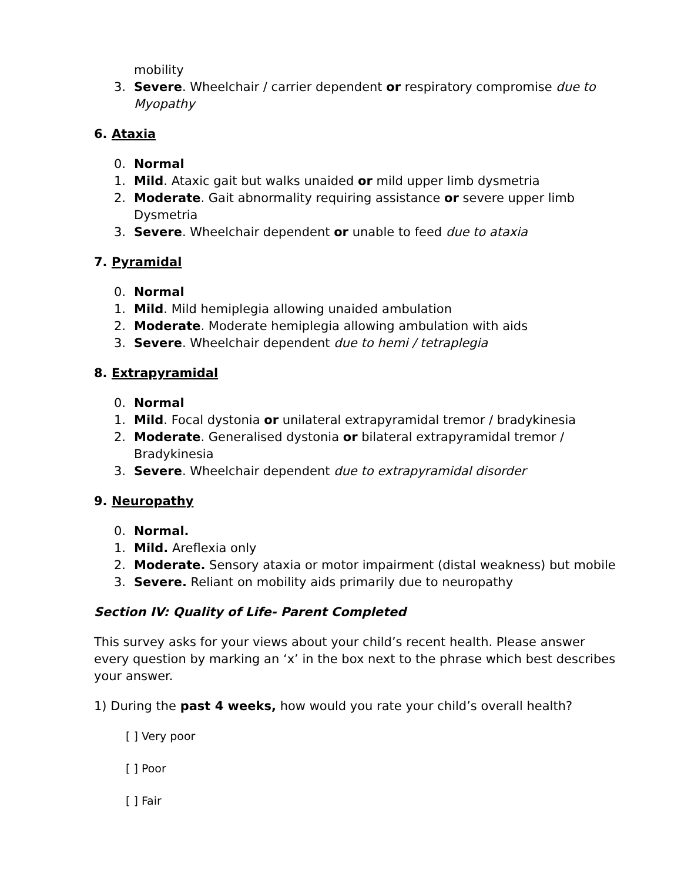mobility
3. Severe. Wheelchair / carrier dependent or respiratory compromise due to Myopathy
6. Ataxia
0. Normal
1. Mild. Ataxic gait but walks unaided or mild upper limb dysmetria
2. Moderate. Gait abnormality requiring assistance or severe upper limb Dysmetria
3. Severe. Wheelchair dependent or unable to feed due to ataxia
7. Pyramidal
0. Normal
1. Mild. Mild hemiplegia allowing unaided ambulation
2. Moderate. Moderate hemiplegia allowing ambulation with aids
3. Severe. Wheelchair dependent due to hemi / tetraplegia
8. Extrapyramidal
0. Normal
1. Mild. Focal dystonia or unilateral extrapyramidal tremor / bradykinesia
2. Moderate. Generalised dystonia or bilateral extrapyramidal tremor / Bradykinesia
3. Severe. Wheelchair dependent due to extrapyramidal disorder
9. Neuropathy
0. Normal.
1. Mild. Areflexia only
2. Moderate. Sensory ataxia or motor impairment (distal weakness) but mobile
3. Severe. Reliant on mobility aids primarily due to neuropathy
Section IV: Quality of Life- Parent Completed
This survey asks for your views about your child’s recent health. Please answer every question by marking an ‘x’ in the box next to the phrase which best describes your answer.
1) During the past 4 weeks, how would you rate your child’s overall health?
[ ] Very poor
[ ] Poor
[ ] Fair